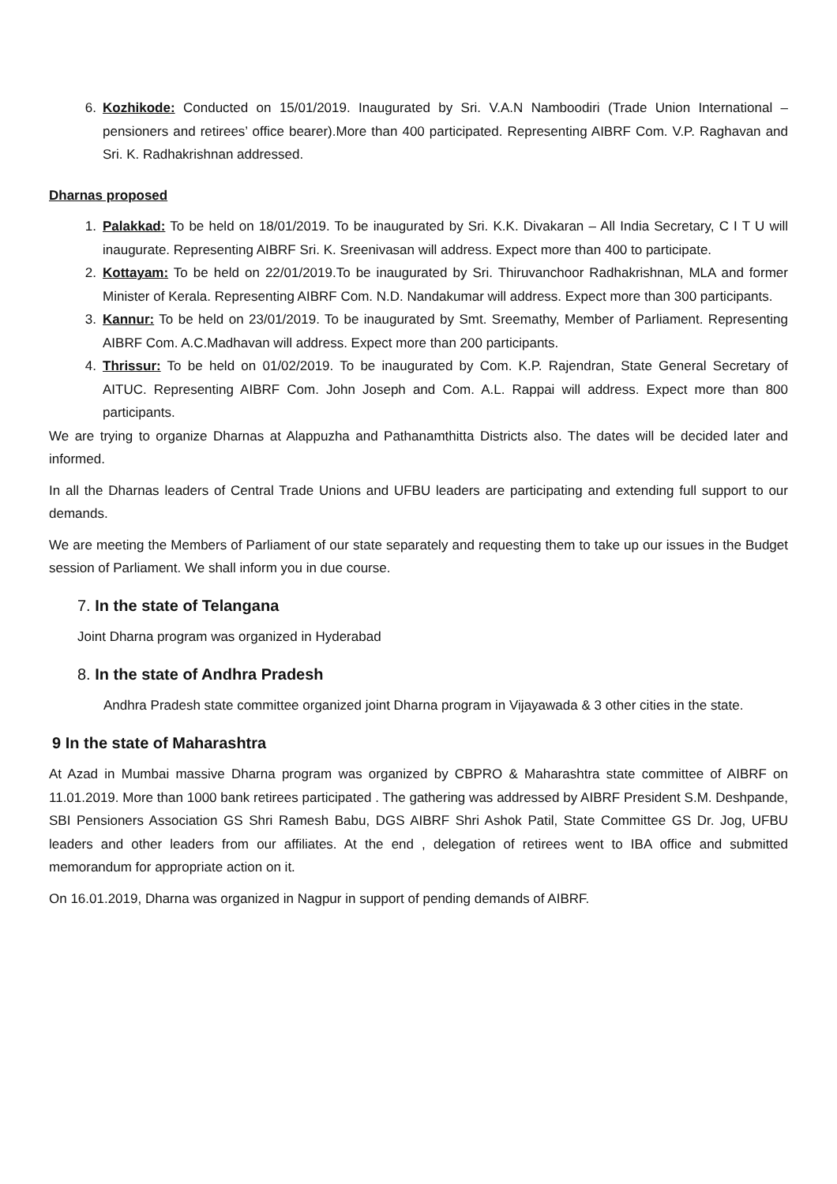6. Kozhikode: Conducted on 15/01/2019. Inaugurated by Sri. V.A.N Namboodiri (Trade Union International – pensioners and retirees’ office bearer).More than 400 participated. Representing AIBRF Com. V.P. Raghavan and Sri. K. Radhakrishnan addressed.
Dharnas proposed
1. Palakkad: To be held on 18/01/2019. To be inaugurated by Sri. K.K. Divakaran – All India Secretary, C I T U will inaugurate. Representing AIBRF Sri. K. Sreenivasan will address. Expect more than 400 to participate.
2. Kottayam: To be held on 22/01/2019.To be inaugurated by Sri. Thiruvanchoor Radhakrishnan, MLA and former Minister of Kerala. Representing AIBRF Com. N.D. Nandakumar will address. Expect more than 300 participants.
3. Kannur: To be held on 23/01/2019. To be inaugurated by Smt. Sreemathy, Member of Parliament. Representing AIBRF Com. A.C.Madhavan will address. Expect more than 200 participants.
4. Thrissur: To be held on 01/02/2019. To be inaugurated by Com. K.P. Rajendran, State General Secretary of AITUC. Representing AIBRF Com. John Joseph and Com. A.L. Rappai will address. Expect more than 800 participants.
We are trying to organize Dharnas at Alappuzha and Pathanamthitta Districts also. The dates will be decided later and informed.
In all the Dharnas leaders of Central Trade Unions and UFBU leaders are participating and extending full support to our demands.
We are meeting the Members of Parliament of our state separately and requesting them to take up our issues in the Budget session of Parliament. We shall inform you in due course.
7. In the state of Telangana
Joint Dharna program was organized in Hyderabad
8. In the state of Andhra Pradesh
Andhra Pradesh state committee organized joint Dharna program in Vijayawada & 3 other cities in the state.
9 In the state of Maharashtra
At Azad in Mumbai massive Dharna program was organized by CBPRO & Maharashtra state committee of AIBRF on 11.01.2019. More than 1000 bank retirees participated . The gathering was addressed by AIBRF President S.M. Deshpande, SBI Pensioners Association GS Shri Ramesh Babu, DGS AIBRF Shri Ashok Patil, State Committee GS Dr. Jog, UFBU leaders and other leaders from our affiliates. At the end , delegation of retirees went to IBA office and submitted memorandum for appropriate action on it.
On 16.01.2019, Dharna was organized in Nagpur in support of pending demands of AIBRF.